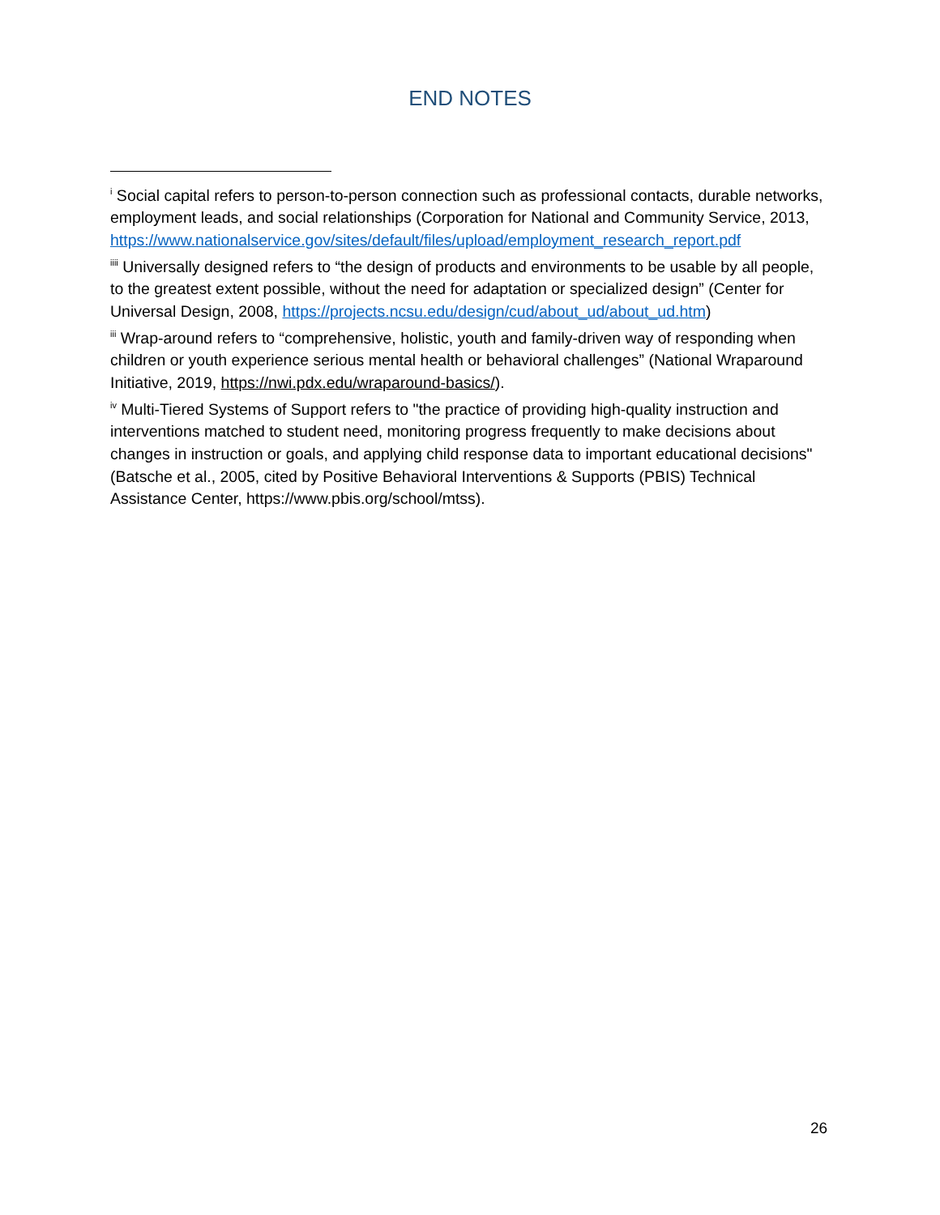END NOTES
<sup>i</sup> Social capital refers to person-to-person connection such as professional contacts, durable networks, employment leads, and social relationships (Corporation for National and Community Service, 2013, https://www.nationalservice.gov/sites/default/files/upload/employment_research_report.pdf
<sup>iiii</sup> Universally designed refers to “the design of products and environments to be usable by all people, to the greatest extent possible, without the need for adaptation or specialized design” (Center for Universal Design, 2008, https://projects.ncsu.edu/design/cud/about_ud/about_ud.htm)
<sup>iii</sup> Wrap-around refers to “comprehensive, holistic, youth and family-driven way of responding when children or youth experience serious mental health or behavioral challenges” (National Wraparound Initiative, 2019, https://nwi.pdx.edu/wraparound-basics/).
<sup>iv</sup> Multi-Tiered Systems of Support refers to "the practice of providing high-quality instruction and interventions matched to student need, monitoring progress frequently to make decisions about changes in instruction or goals, and applying child response data to important educational decisions" (Batsche et al., 2005, cited by Positive Behavioral Interventions & Supports (PBIS) Technical Assistance Center, https://www.pbis.org/school/mtss).
26